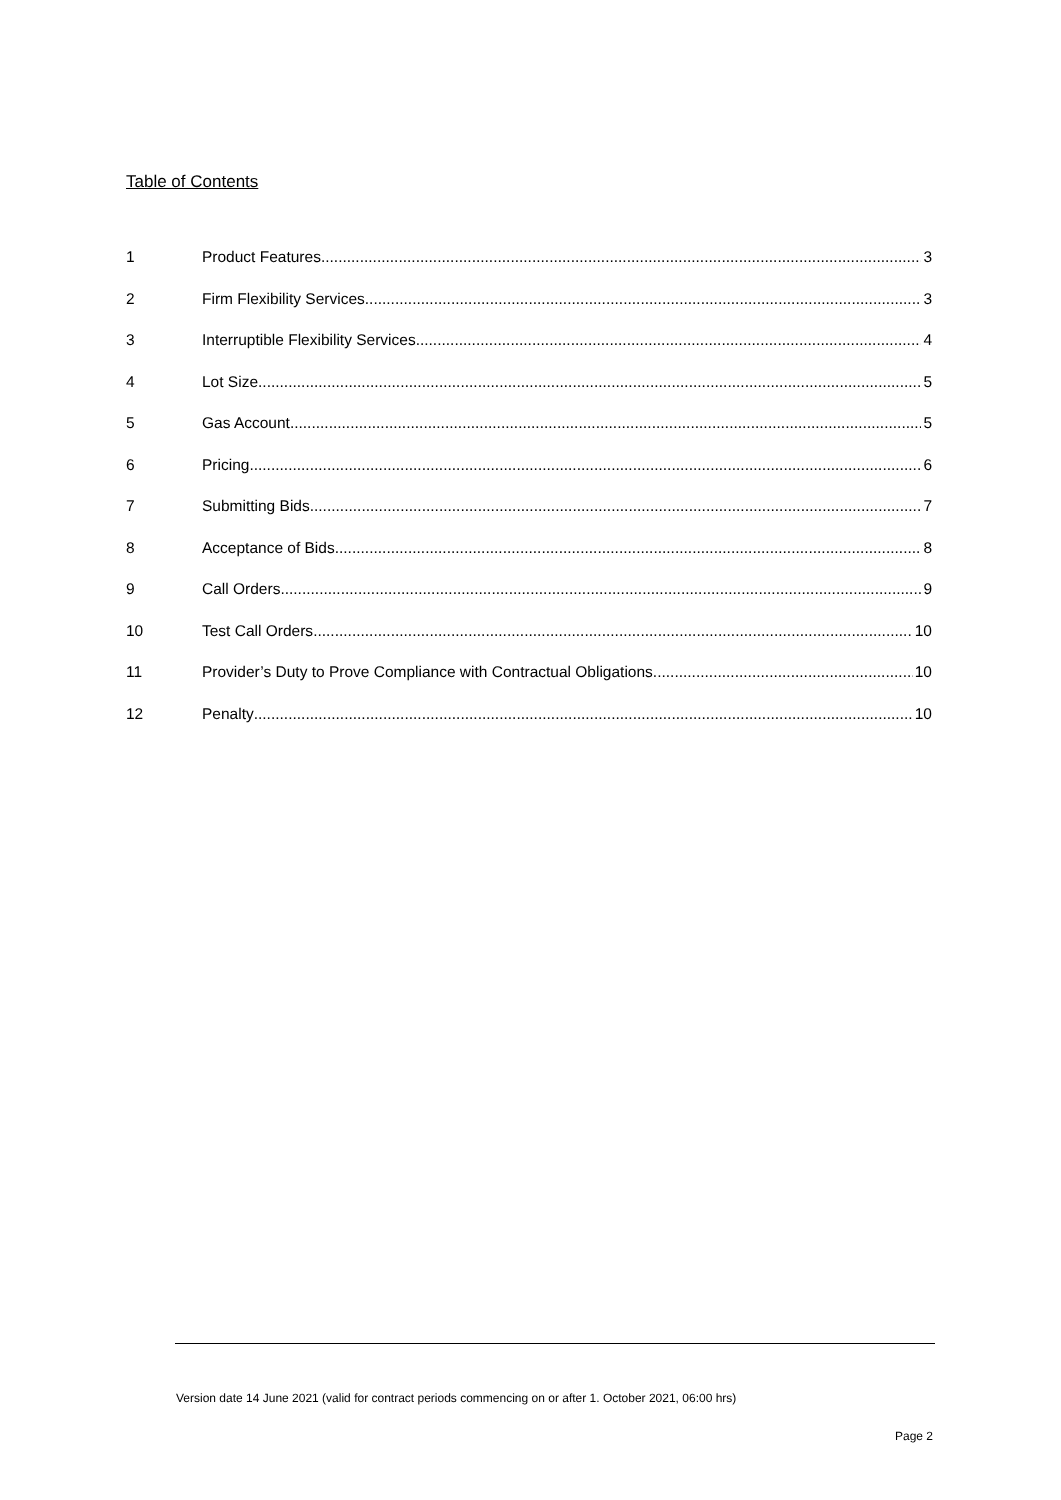Table of Contents
1 Product Features 3
2 Firm Flexibility Services 3
3 Interruptible Flexibility Services 4
4 Lot Size 5
5 Gas Account 5
6 Pricing 6
7 Submitting Bids 7
8 Acceptance of Bids 8
9 Call Orders 9
10 Test Call Orders 10
11 Provider’s Duty to Prove Compliance with Contractual Obligations 10
12 Penalty 10
Version date 14 June 2021 (valid for contract periods commencing on or after 1. October 2021, 06:00 hrs)
Page 2